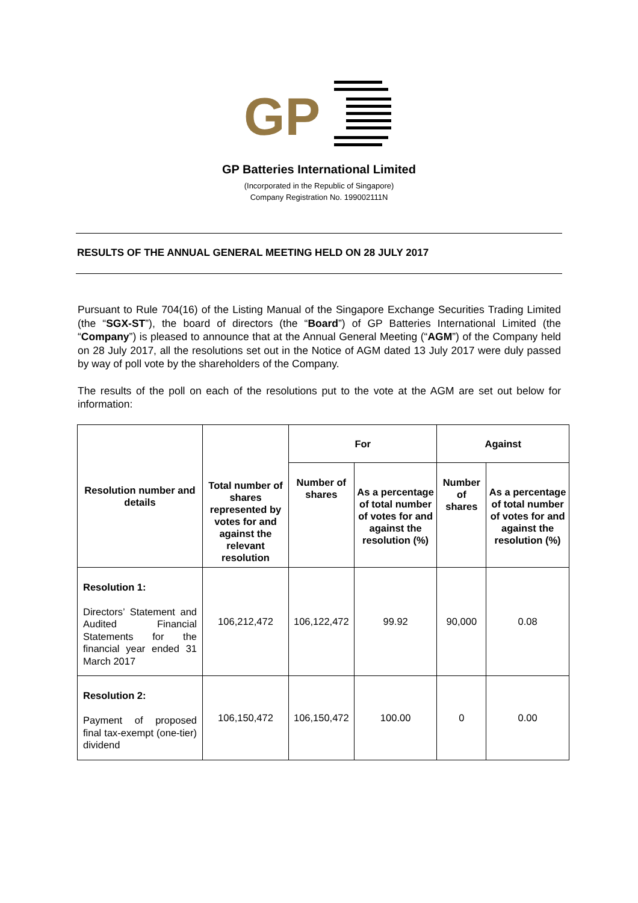GP
GP Batteries International Limited
(Incorporated in the Republic of Singapore)
Company Registration No. 199002111N
RESULTS OF THE ANNUAL GENERAL MEETING HELD ON 28 JULY 2017
Pursuant to Rule 704(16) of the Listing Manual of the Singapore Exchange Securities Trading Limited (the “SGX-ST”), the board of directors (the “Board”) of GP Batteries International Limited (the “Company”) is pleased to announce that at the Annual General Meeting (“AGM”) of the Company held on 28 July 2017, all the resolutions set out in the Notice of AGM dated 13 July 2017 were duly passed by way of poll vote by the shareholders of the Company.
The results of the poll on each of the resolutions put to the vote at the AGM are set out below for information:
| Resolution number and details | Total number of shares represented by votes for and against the relevant resolution | For | | Against | |
| --- | --- | --- | --- | --- | --- |
| | | Number of shares | As a percentage of total number of votes for and against the resolution (%) | Number of shares | As a percentage of total number of votes for and against the resolution (%) |
| Resolution 1: Directors’ Statement and Audited Financial Statements for the financial year ended 31 March 2017 | 106,212,472 | 106,122,472 | 99.92 | 90,000 | 0.08 |
| Resolution 2: Payment of proposed final tax-exempt (one-tier) dividend | 106,150,472 | 106,150,472 | 100.00 | 0 | 0.00 |